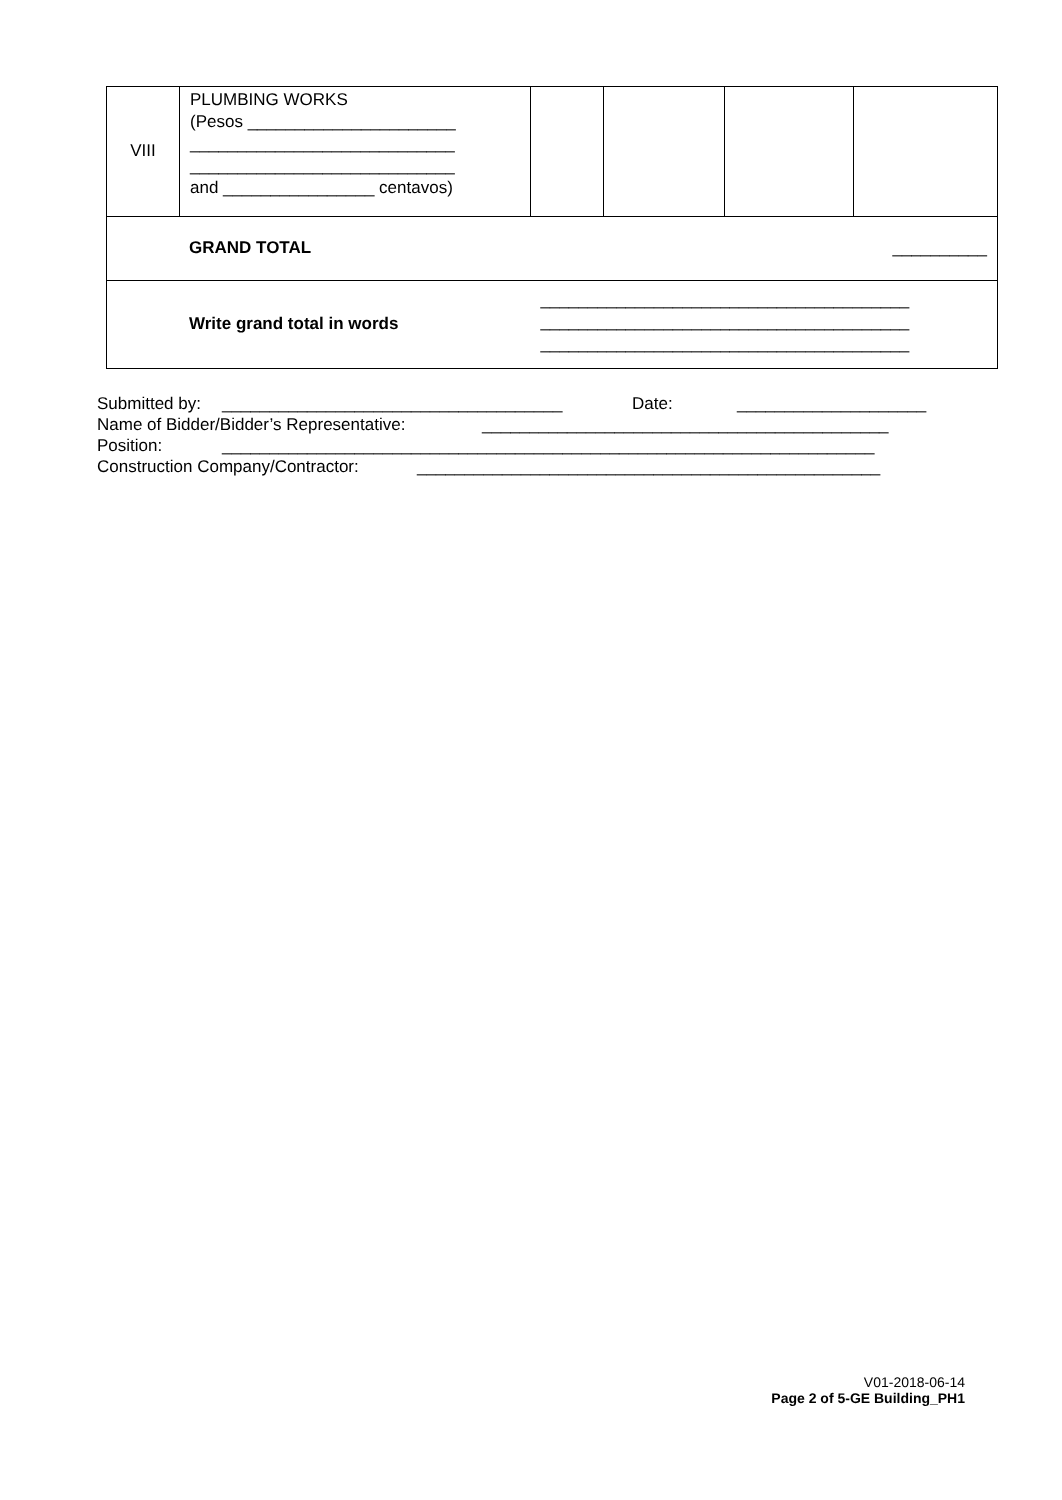| VIII | PLUMBING WORKS (Pesos ______________________ ____________________________ ____________________________ and ________________ centavos) | | | | |
| GRAND TOTAL __________ | | | | | |
| Write grand total in words | | _______________________________________ _______________________________________ _______________________________________ | | | |
Submitted by: ____________________________________ Date: ____________________
Name of Bidder/Bidder’s Representative: ___________________________________________
Position: _____________________________________________________________________
Construction Company/Contractor: _________________________________________________
V01-2018-06-14
Page 2 of 5-GE Building_PH1